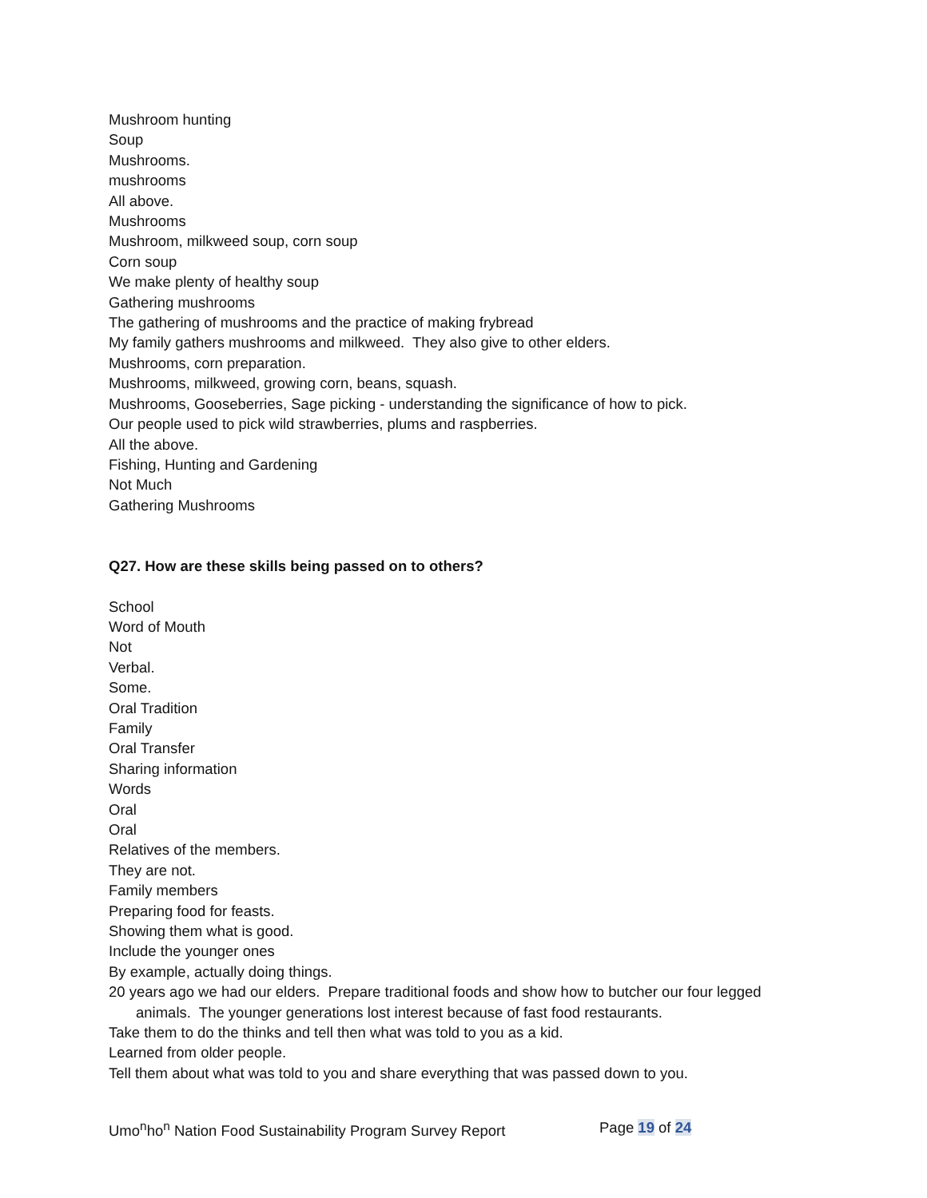Mushroom hunting
Soup
Mushrooms.
mushrooms
All above.
Mushrooms
Mushroom, milkweed soup, corn soup
Corn soup
We make plenty of healthy soup
Gathering mushrooms
The gathering of mushrooms and the practice of making frybread
My family gathers mushrooms and milkweed. They also give to other elders.
Mushrooms, corn preparation.
Mushrooms, milkweed, growing corn, beans, squash.
Mushrooms, Gooseberries, Sage picking - understanding the significance of how to pick.
Our people used to pick wild strawberries, plums and raspberries.
All the above.
Fishing, Hunting and Gardening
Not Much
Gathering Mushrooms
Q27. How are these skills being passed on to others?
School
Word of Mouth
Not
Verbal.
Some.
Oral Tradition
Family
Oral Transfer
Sharing information
Words
Oral
Oral
Relatives of the members.
They are not.
Family members
Preparing food for feasts.
Showing them what is good.
Include the younger ones
By example, actually doing things.
20 years ago we had our elders. Prepare traditional foods and show how to butcher our four legged animals. The younger generations lost interest because of fast food restaurants.
Take them to do the thinks and tell then what was told to you as a kid.
Learned from older people.
Tell them about what was told to you and share everything that was passed down to you.
Umo<sup>n</sup>ho<sup>n</sup> Nation Food Sustainability Program Survey Report Page 19 of 24